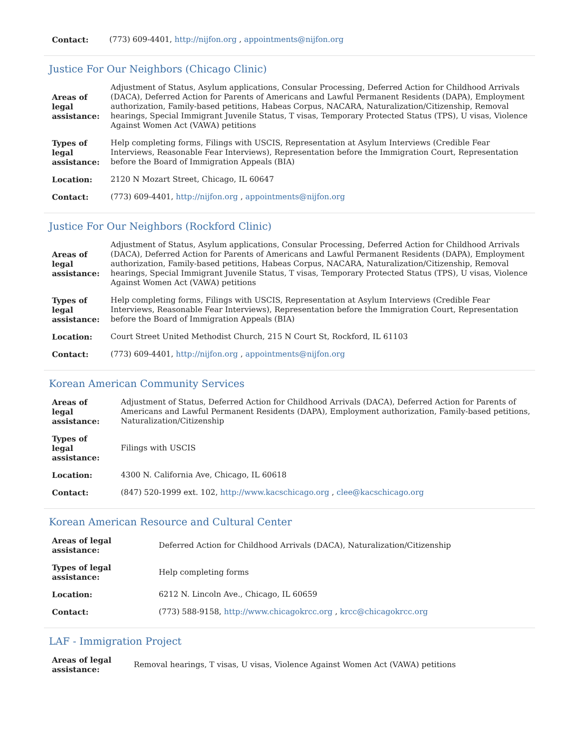| Contact: | (773) 609-4401, http://nijfon.org , appointments@nijfon.org |
Justice For Our Neighbors (Chicago Clinic)
| Areas of legal assistance: | Adjustment of Status, Asylum applications, Consular Processing, Deferred Action for Childhood Arrivals (DACA), Deferred Action for Parents of Americans and Lawful Permanent Residents (DAPA), Employment authorization, Family-based petitions, Habeas Corpus, NACARA, Naturalization/Citizenship, Removal hearings, Special Immigrant Juvenile Status, T visas, Temporary Protected Status (TPS), U visas, Violence Against Women Act (VAWA) petitions |
| Types of legal assistance: | Help completing forms, Filings with USCIS, Representation at Asylum Interviews (Credible Fear Interviews, Reasonable Fear Interviews), Representation before the Immigration Court, Representation before the Board of Immigration Appeals (BIA) |
| Location: | 2120 N Mozart Street, Chicago, IL 60647 |
| Contact: | (773) 609-4401, http://nijfon.org , appointments@nijfon.org |
Justice For Our Neighbors (Rockford Clinic)
| Areas of legal assistance: | Adjustment of Status, Asylum applications, Consular Processing, Deferred Action for Childhood Arrivals (DACA), Deferred Action for Parents of Americans and Lawful Permanent Residents (DAPA), Employment authorization, Family-based petitions, Habeas Corpus, NACARA, Naturalization/Citizenship, Removal hearings, Special Immigrant Juvenile Status, T visas, Temporary Protected Status (TPS), U visas, Violence Against Women Act (VAWA) petitions |
| Types of legal assistance: | Help completing forms, Filings with USCIS, Representation at Asylum Interviews (Credible Fear Interviews, Reasonable Fear Interviews), Representation before the Immigration Court, Representation before the Board of Immigration Appeals (BIA) |
| Location: | Court Street United Methodist Church, 215 N Court St, Rockford, IL 61103 |
| Contact: | (773) 609-4401, http://nijfon.org , appointments@nijfon.org |
Korean American Community Services
| Areas of legal assistance: | Adjustment of Status, Deferred Action for Childhood Arrivals (DACA), Deferred Action for Parents of Americans and Lawful Permanent Residents (DAPA), Employment authorization, Family-based petitions, Naturalization/Citizenship |
| Types of legal assistance: | Filings with USCIS |
| Location: | 4300 N. California Ave, Chicago, IL 60618 |
| Contact: | (847) 520-1999 ext. 102, http://www.kacschicago.org , clee@kacschicago.org |
Korean American Resource and Cultural Center
| Areas of legal assistance: | Deferred Action for Childhood Arrivals (DACA), Naturalization/Citizenship |
| Types of legal assistance: | Help completing forms |
| Location: | 6212 N. Lincoln Ave., Chicago, IL 60659 |
| Contact: | (773) 588-9158, http://www.chicagokrcc.org , krcc@chicagokrcc.org |
LAF - Immigration Project
| Areas of legal assistance: | Removal hearings, T visas, U visas, Violence Against Women Act (VAWA) petitions |